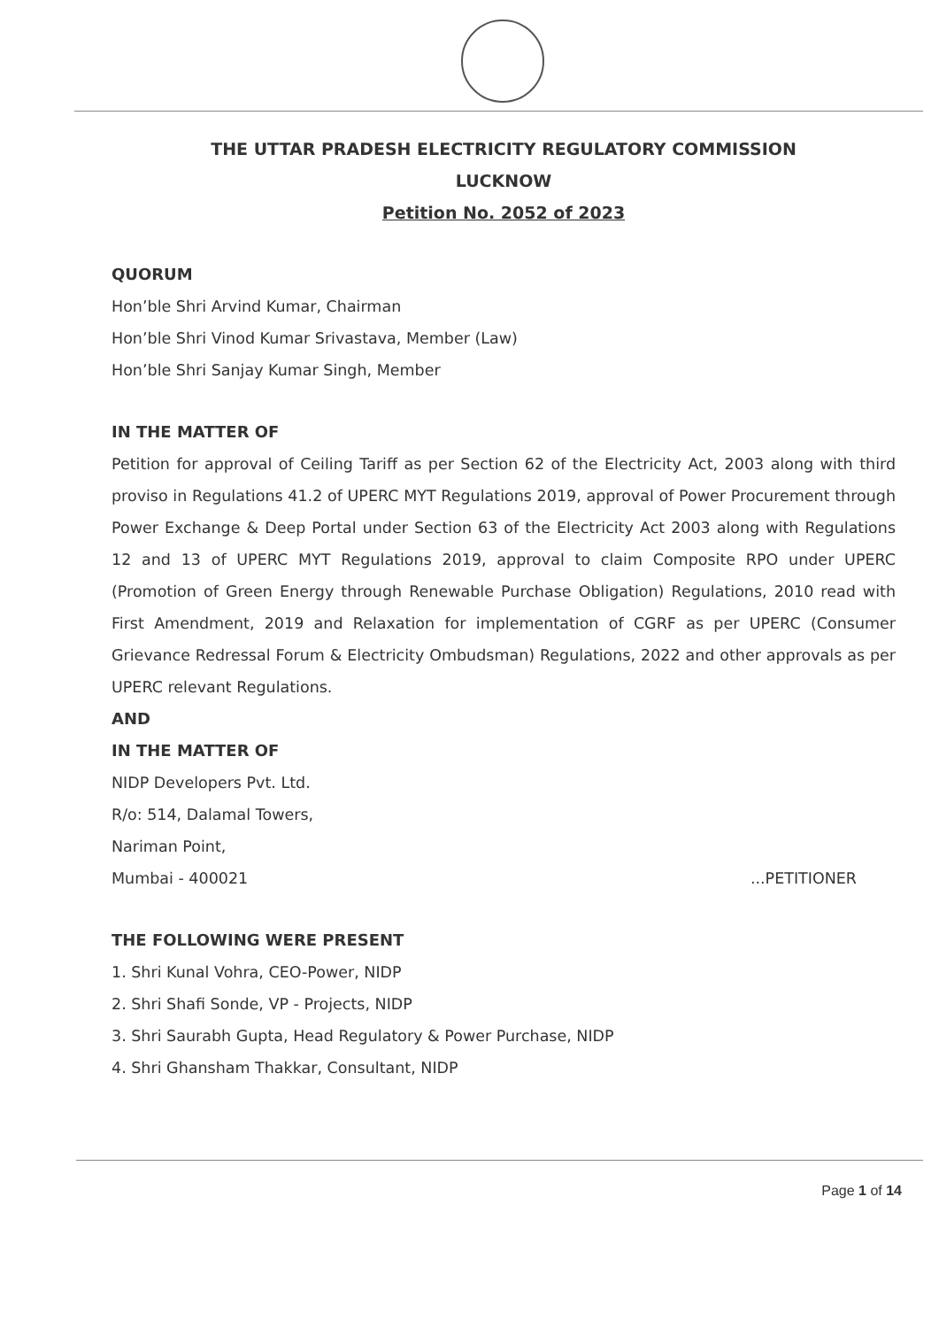THE UTTAR PRADESH ELECTRICITY REGULATORY COMMISSION
LUCKNOW
Petition No. 2052 of 2023
QUORUM
Hon’ble Shri Arvind Kumar, Chairman
Hon’ble Shri Vinod Kumar Srivastava, Member (Law)
Hon’ble Shri Sanjay Kumar Singh, Member
IN THE MATTER OF
Petition for approval of Ceiling Tariff as per Section 62 of the Electricity Act, 2003 along with third proviso in Regulations 41.2 of UPERC MYT Regulations 2019, approval of Power Procurement through Power Exchange & Deep Portal under Section 63 of the Electricity Act 2003 along with Regulations 12 and 13 of UPERC MYT Regulations 2019, approval to claim Composite RPO under UPERC (Promotion of Green Energy through Renewable Purchase Obligation) Regulations, 2010 read with First Amendment, 2019 and Relaxation for implementation of CGRF as per UPERC (Consumer Grievance Redressal Forum & Electricity Ombudsman) Regulations, 2022 and other approvals as per UPERC relevant Regulations.
AND
IN THE MATTER OF
NIDP Developers Pvt. Ltd.
R/o: 514, Dalamal Towers,
Nariman Point,
Mumbai - 400021 ...PETITIONER
THE FOLLOWING WERE PRESENT
1. Shri Kunal Vohra, CEO-Power, NIDP
2. Shri Shafi Sonde, VP - Projects, NIDP
3. Shri Saurabh Gupta, Head Regulatory & Power Purchase, NIDP
4. Shri Ghansham Thakkar, Consultant, NIDP
Page 1 of 14